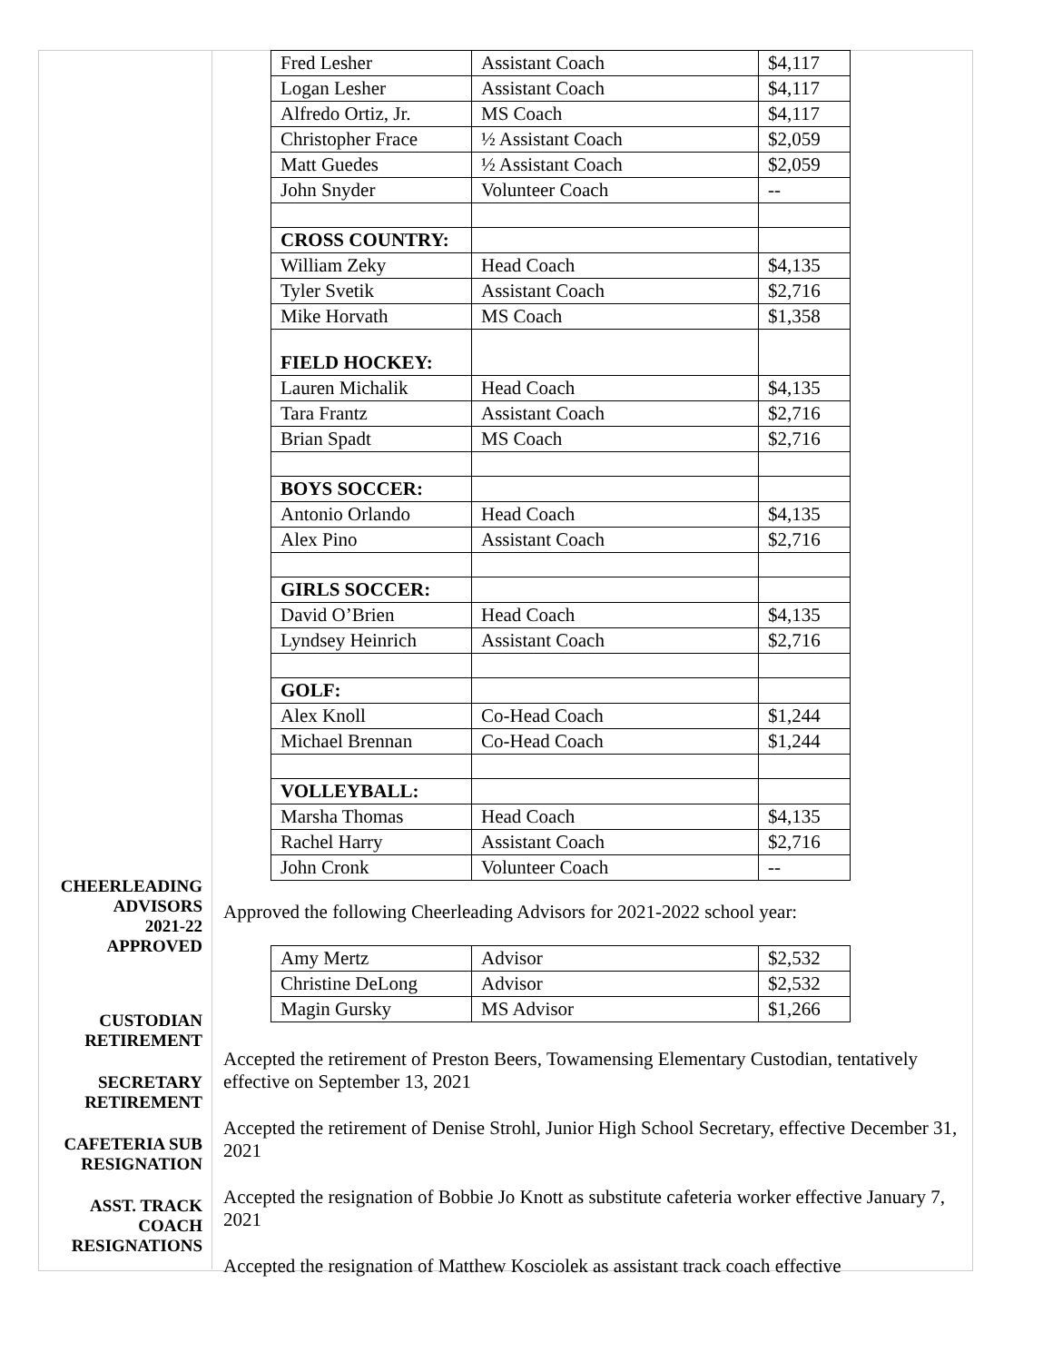CHEERLEADING
ADVISORS
2021-22
APPROVED
CUSTODIAN
RETIREMENT
SECRETARY
RETIREMENT
CAFETERIA SUB
RESIGNATION
ASST. TRACK
COACH
RESIGNATIONS
| Fred Lesher | Assistant Coach | $4,117 |
| Logan Lesher | Assistant Coach | $4,117 |
| Alfredo Ortiz, Jr. | MS Coach | $4,117 |
| Christopher Frace | ½ Assistant Coach | $2,059 |
| Matt Guedes | ½ Assistant Coach | $2,059 |
| John Snyder | Volunteer Coach | -- |
| CROSS COUNTRY: | | |
| William Zeky | Head Coach | $4,135 |
| Tyler Svetik | Assistant Coach | $2,716 |
| Mike Horvath | MS Coach | $1,358 |
| FIELD HOCKEY: | | |
| Lauren Michalik | Head Coach | $4,135 |
| Tara Frantz | Assistant Coach | $2,716 |
| Brian Spadt | MS Coach | $2,716 |
| BOYS SOCCER: | | |
| Antonio Orlando | Head Coach | $4,135 |
| Alex Pino | Assistant Coach | $2,716 |
| GIRLS SOCCER: | | |
| David O’Brien | Head Coach | $4,135 |
| Lyndsey Heinrich | Assistant Coach | $2,716 |
| GOLF: | | |
| Alex Knoll | Co-Head Coach | $1,244 |
| Michael Brennan | Co-Head Coach | $1,244 |
| VOLLEYBALL: | | |
| Marsha Thomas | Head Coach | $4,135 |
| Rachel Harry | Assistant Coach | $2,716 |
| John Cronk | Volunteer Coach | -- |
Approved the following Cheerleading Advisors for 2021-2022 school year:
| Amy Mertz | Advisor | $2,532 |
| Christine DeLong | Advisor | $2,532 |
| Magin Gursky | MS Advisor | $1,266 |
Accepted the retirement of Preston Beers, Towamensing Elementary Custodian, tentatively effective on September 13, 2021
Accepted the retirement of Denise Strohl, Junior High School Secretary, effective December 31, 2021
Accepted the resignation of Bobbie Jo Knott as substitute cafeteria worker effective January 7, 2021
Accepted the resignation of Matthew Kosciolek as assistant track coach effective